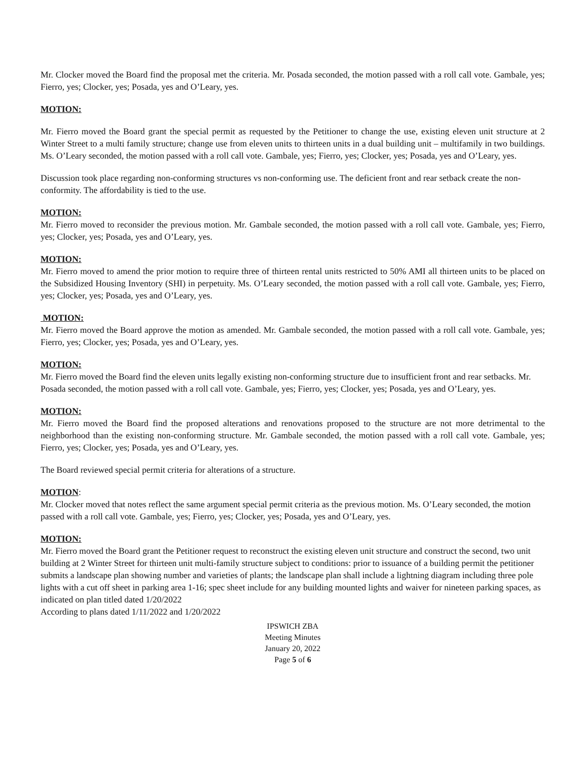Mr. Clocker moved the Board find the proposal met the criteria. Mr. Posada seconded, the motion passed with a roll call vote. Gambale, yes; Fierro, yes; Clocker, yes; Posada, yes and O’Leary, yes.
MOTION:
Mr. Fierro moved the Board grant the special permit as requested by the Petitioner to change the use, existing eleven unit structure at 2 Winter Street to a multi family structure; change use from eleven units to thirteen units in a dual building unit – multifamily in two buildings. Ms. O’Leary seconded, the motion passed with a roll call vote. Gambale, yes; Fierro, yes; Clocker, yes; Posada, yes and O’Leary, yes.
Discussion took place regarding non-conforming structures vs non-conforming use. The deficient front and rear setback create the non-conformity. The affordability is tied to the use.
MOTION:
Mr. Fierro moved to reconsider the previous motion. Mr. Gambale seconded, the motion passed with a roll call vote. Gambale, yes; Fierro, yes; Clocker, yes; Posada, yes and O’Leary, yes.
MOTION:
Mr. Fierro moved to amend the prior motion to require three of thirteen rental units restricted to 50% AMI all thirteen units to be placed on the Subsidized Housing Inventory (SHI) in perpetuity. Ms. O’Leary seconded, the motion passed with a roll call vote. Gambale, yes; Fierro, yes; Clocker, yes; Posada, yes and O’Leary, yes.
MOTION:
Mr. Fierro moved the Board approve the motion as amended. Mr. Gambale seconded, the motion passed with a roll call vote. Gambale, yes; Fierro, yes; Clocker, yes; Posada, yes and O’Leary, yes.
MOTION:
Mr. Fierro moved the Board find the eleven units legally existing non-conforming structure due to insufficient front and rear setbacks. Mr. Posada seconded, the motion passed with a roll call vote. Gambale, yes; Fierro, yes; Clocker, yes; Posada, yes and O’Leary, yes.
MOTION:
Mr. Fierro moved the Board find the proposed alterations and renovations proposed to the structure are not more detrimental to the neighborhood than the existing non-conforming structure. Mr. Gambale seconded, the motion passed with a roll call vote. Gambale, yes; Fierro, yes; Clocker, yes; Posada, yes and O’Leary, yes.
The Board reviewed special permit criteria for alterations of a structure.
MOTION:
Mr. Clocker moved that notes reflect the same argument special permit criteria as the previous motion. Ms. O’Leary seconded, the motion passed with a roll call vote. Gambale, yes; Fierro, yes; Clocker, yes; Posada, yes and O’Leary, yes.
MOTION:
Mr. Fierro moved the Board grant the Petitioner request to reconstruct the existing eleven unit structure and construct the second, two unit building at 2 Winter Street for thirteen unit multi-family structure subject to conditions: prior to issuance of a building permit the petitioner submits a landscape plan showing number and varieties of plants; the landscape plan shall include a lightning diagram including three pole lights with a cut off sheet in parking area 1-16; spec sheet include for any building mounted lights and waiver for nineteen parking spaces, as indicated on plan titled dated 1/20/2022
According to plans dated 1/11/2022 and 1/20/2022
IPSWICH ZBA
Meeting Minutes
January 20, 2022
Page 5 of 6